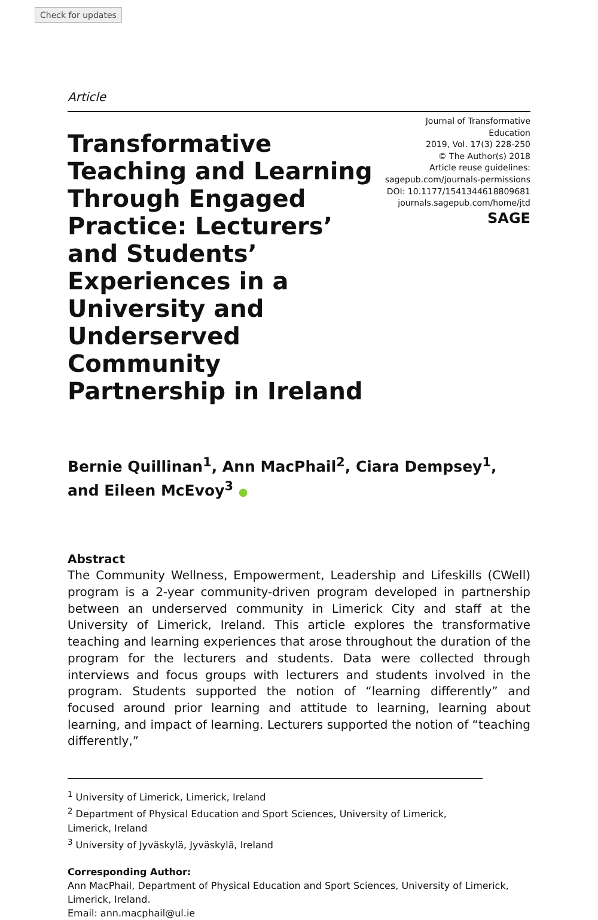Check for updates
Article
Transformative Teaching and Learning Through Engaged Practice: Lecturers’ and Students’ Experiences in a University and Underserved Community Partnership in Ireland
Journal of Transformative Education
2019, Vol. 17(3) 228-250
© The Author(s) 2018
Article reuse guidelines:
sagepub.com/journals-permissions
DOI: 10.1177/1541344618809681
journals.sagepub.com/home/jtd
SAGE
Bernie Quillinan<sup>1</sup>, Ann MacPhail<sup>2</sup>, Ciara Dempsey<sup>1</sup>,
and Eileen McEvoy<sup>3</sup> ●
Abstract
The Community Wellness, Empowerment, Leadership and Lifeskills (CWell) program is a 2-year community-driven program developed in partnership between an underserved community in Limerick City and staff at the University of Limerick, Ireland. This article explores the transformative teaching and learning experiences that arose throughout the duration of the program for the lecturers and students. Data were collected through interviews and focus groups with lecturers and students involved in the program. Students supported the notion of “learning differently” and focused around prior learning and attitude to learning, learning about learning, and impact of learning. Lecturers supported the notion of “teaching differently,”
<sup>1</sup> University of Limerick, Limerick, Ireland
<sup>2</sup> Department of Physical Education and Sport Sciences, University of Limerick, Limerick, Ireland
<sup>3</sup> University of Jyväskylä, Jyväskylä, Ireland
Corresponding Author:
Ann MacPhail, Department of Physical Education and Sport Sciences, University of Limerick, Limerick, Ireland.
Email: ann.macphail@ul.ie